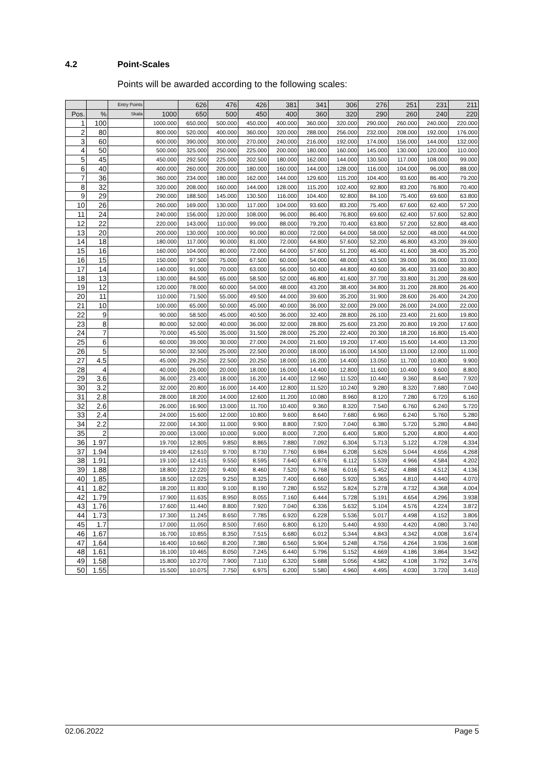4.2 Point-Scales
Points will be awarded according to the following scales:
| | | Entry Points | | 626 | 476 | 426 | 381 | 341 | 306 | 276 | 251 | 231 | 211 |
| --- | --- | --- | --- | --- | --- | --- | --- | --- | --- | --- | --- | --- | --- |
| Pos. | % | Skala | 1000 | 650 | 500 | 450 | 400 | 360 | 320 | 290 | 260 | 240 | 220 |
| 1 | 100 | | 1000.000 | 650.000 | 500.000 | 450.000 | 400.000 | 360.000 | 320.000 | 290.000 | 260.000 | 240.000 | 220.000 |
| 2 | 80 | | 800.000 | 520.000 | 400.000 | 360.000 | 320.000 | 288.000 | 256.000 | 232.000 | 208.000 | 192.000 | 176.000 |
| 3 | 60 | | 600.000 | 390.000 | 300.000 | 270.000 | 240.000 | 216.000 | 192.000 | 174.000 | 156.000 | 144.000 | 132.000 |
| 4 | 50 | | 500.000 | 325.000 | 250.000 | 225.000 | 200.000 | 180.000 | 160.000 | 145.000 | 130.000 | 120.000 | 110.000 |
| 5 | 45 | | 450.000 | 292.500 | 225.000 | 202.500 | 180.000 | 162.000 | 144.000 | 130.500 | 117.000 | 108.000 | 99.000 |
| 6 | 40 | | 400.000 | 260.000 | 200.000 | 180.000 | 160.000 | 144.000 | 128.000 | 116.000 | 104.000 | 96.000 | 88.000 |
| 7 | 36 | | 360.000 | 234.000 | 180.000 | 162.000 | 144.000 | 129.600 | 115.200 | 104.400 | 93.600 | 86.400 | 79.200 |
| 8 | 32 | | 320.000 | 208.000 | 160.000 | 144.000 | 128.000 | 115.200 | 102.400 | 92.800 | 83.200 | 76.800 | 70.400 |
| 9 | 29 | | 290.000 | 188.500 | 145.000 | 130.500 | 116.000 | 104.400 | 92.800 | 84.100 | 75.400 | 69.600 | 63.800 |
| 10 | 26 | | 260.000 | 169.000 | 130.000 | 117.000 | 104.000 | 93.600 | 83.200 | 75.400 | 67.600 | 62.400 | 57.200 |
| 11 | 24 | | 240.000 | 156.000 | 120.000 | 108.000 | 96.000 | 86.400 | 76.800 | 69.600 | 62.400 | 57.600 | 52.800 |
| 12 | 22 | | 220.000 | 143.000 | 110.000 | 99.000 | 88.000 | 79.200 | 70.400 | 63.800 | 57.200 | 52.800 | 48.400 |
| 13 | 20 | | 200.000 | 130.000 | 100.000 | 90.000 | 80.000 | 72.000 | 64.000 | 58.000 | 52.000 | 48.000 | 44.000 |
| 14 | 18 | | 180.000 | 117.000 | 90.000 | 81.000 | 72.000 | 64.800 | 57.600 | 52.200 | 46.800 | 43.200 | 39.600 |
| 15 | 16 | | 160.000 | 104.000 | 80.000 | 72.000 | 64.000 | 57.600 | 51.200 | 46.400 | 41.600 | 38.400 | 35.200 |
| 16 | 15 | | 150.000 | 97.500 | 75.000 | 67.500 | 60.000 | 54.000 | 48.000 | 43.500 | 39.000 | 36.000 | 33.000 |
| 17 | 14 | | 140.000 | 91.000 | 70.000 | 63.000 | 56.000 | 50.400 | 44.800 | 40.600 | 36.400 | 33.600 | 30.800 |
| 18 | 13 | | 130.000 | 84.500 | 65.000 | 58.500 | 52.000 | 46.800 | 41.600 | 37.700 | 33.800 | 31.200 | 28.600 |
| 19 | 12 | | 120.000 | 78.000 | 60.000 | 54.000 | 48.000 | 43.200 | 38.400 | 34.800 | 31.200 | 28.800 | 26.400 |
| 20 | 11 | | 110.000 | 71.500 | 55.000 | 49.500 | 44.000 | 39.600 | 35.200 | 31.900 | 28.600 | 26.400 | 24.200 |
| 21 | 10 | | 100.000 | 65.000 | 50.000 | 45.000 | 40.000 | 36.000 | 32.000 | 29.000 | 26.000 | 24.000 | 22.000 |
| 22 | 9 | | 90.000 | 58.500 | 45.000 | 40.500 | 36.000 | 32.400 | 28.800 | 26.100 | 23.400 | 21.600 | 19.800 |
| 23 | 8 | | 80.000 | 52.000 | 40.000 | 36.000 | 32.000 | 28.800 | 25.600 | 23.200 | 20.800 | 19.200 | 17.600 |
| 24 | 7 | | 70.000 | 45.500 | 35.000 | 31.500 | 28.000 | 25.200 | 22.400 | 20.300 | 18.200 | 16.800 | 15.400 |
| 25 | 6 | | 60.000 | 39.000 | 30.000 | 27.000 | 24.000 | 21.600 | 19.200 | 17.400 | 15.600 | 14.400 | 13.200 |
| 26 | 5 | | 50.000 | 32.500 | 25.000 | 22.500 | 20.000 | 18.000 | 16.000 | 14.500 | 13.000 | 12.000 | 11.000 |
| 27 | 4.5 | | 45.000 | 29.250 | 22.500 | 20.250 | 18.000 | 16.200 | 14.400 | 13.050 | 11.700 | 10.800 | 9.900 |
| 28 | 4 | | 40.000 | 26.000 | 20.000 | 18.000 | 16.000 | 14.400 | 12.800 | 11.600 | 10.400 | 9.600 | 8.800 |
| 29 | 3.6 | | 36.000 | 23.400 | 18.000 | 16.200 | 14.400 | 12.960 | 11.520 | 10.440 | 9.360 | 8.640 | 7.920 |
| 30 | 3.2 | | 32.000 | 20.800 | 16.000 | 14.400 | 12.800 | 11.520 | 10.240 | 9.280 | 8.320 | 7.680 | 7.040 |
| 31 | 2.8 | | 28.000 | 18.200 | 14.000 | 12.600 | 11.200 | 10.080 | 8.960 | 8.120 | 7.280 | 6.720 | 6.160 |
| 32 | 2.6 | | 26.000 | 16.900 | 13.000 | 11.700 | 10.400 | 9.360 | 8.320 | 7.540 | 6.760 | 6.240 | 5.720 |
| 33 | 2.4 | | 24.000 | 15.600 | 12.000 | 10.800 | 9.600 | 8.640 | 7.680 | 6.960 | 6.240 | 5.760 | 5.280 |
| 34 | 2.2 | | 22.000 | 14.300 | 11.000 | 9.900 | 8.800 | 7.920 | 7.040 | 6.380 | 5.720 | 5.280 | 4.840 |
| 35 | 2 | | 20.000 | 13.000 | 10.000 | 9.000 | 8.000 | 7.200 | 6.400 | 5.800 | 5.200 | 4.800 | 4.400 |
| 36 | 1.97 | | 19.700 | 12.805 | 9.850 | 8.865 | 7.880 | 7.092 | 6.304 | 5.713 | 5.122 | 4.728 | 4.334 |
| 37 | 1.94 | | 19.400 | 12.610 | 9.700 | 8.730 | 7.760 | 6.984 | 6.208 | 5.626 | 5.044 | 4.656 | 4.268 |
| 38 | 1.91 | | 19.100 | 12.415 | 9.550 | 8.595 | 7.640 | 6.876 | 6.112 | 5.539 | 4.966 | 4.584 | 4.202 |
| 39 | 1.88 | | 18.800 | 12.220 | 9.400 | 8.460 | 7.520 | 6.768 | 6.016 | 5.452 | 4.888 | 4.512 | 4.136 |
| 40 | 1.85 | | 18.500 | 12.025 | 9.250 | 8.325 | 7.400 | 6.660 | 5.920 | 5.365 | 4.810 | 4.440 | 4.070 |
| 41 | 1.82 | | 18.200 | 11.830 | 9.100 | 8.190 | 7.280 | 6.552 | 5.824 | 5.278 | 4.732 | 4.368 | 4.004 |
| 42 | 1.79 | | 17.900 | 11.635 | 8.950 | 8.055 | 7.160 | 6.444 | 5.728 | 5.191 | 4.654 | 4.296 | 3.938 |
| 43 | 1.76 | | 17.600 | 11.440 | 8.800 | 7.920 | 7.040 | 6.336 | 5.632 | 5.104 | 4.576 | 4.224 | 3.872 |
| 44 | 1.73 | | 17.300 | 11.245 | 8.650 | 7.785 | 6.920 | 6.228 | 5.536 | 5.017 | 4.498 | 4.152 | 3.806 |
| 45 | 1.7 | | 17.000 | 11.050 | 8.500 | 7.650 | 6.800 | 6.120 | 5.440 | 4.930 | 4.420 | 4.080 | 3.740 |
| 46 | 1.67 | | 16.700 | 10.855 | 8.350 | 7.515 | 6.680 | 6.012 | 5.344 | 4.843 | 4.342 | 4.008 | 3.674 |
| 47 | 1.64 | | 16.400 | 10.660 | 8.200 | 7.380 | 6.560 | 5.904 | 5.248 | 4.756 | 4.264 | 3.936 | 3.608 |
| 48 | 1.61 | | 16.100 | 10.465 | 8.050 | 7.245 | 6.440 | 5.796 | 5.152 | 4.669 | 4.186 | 3.864 | 3.542 |
| 49 | 1.58 | | 15.800 | 10.270 | 7.900 | 7.110 | 6.320 | 5.688 | 5.056 | 4.582 | 4.108 | 3.792 | 3.476 |
| 50 | 1.55 | | 15.500 | 10.075 | 7.750 | 6.975 | 6.200 | 5.580 | 4.960 | 4.495 | 4.030 | 3.720 | 3.410 |
02.06.2022 Page 5